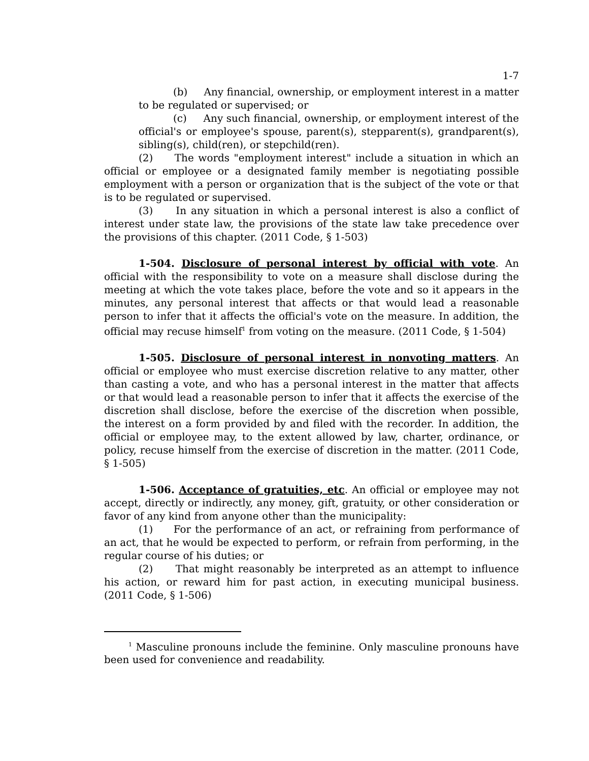1-7
(b) Any financial, ownership, or employment interest in a matter to be regulated or supervised; or
(c) Any such financial, ownership, or employment interest of the official's or employee's spouse, parent(s), stepparent(s), grandparent(s), sibling(s), child(ren), or stepchild(ren).
(2) The words "employment interest" include a situation in which an official or employee or a designated family member is negotiating possible employment with a person or organization that is the subject of the vote or that is to be regulated or supervised.
(3) In any situation in which a personal interest is also a conflict of interest under state law, the provisions of the state law take precedence over the provisions of this chapter. (2011 Code, § 1-503)
1-504. Disclosure of personal interest by official with vote. An official with the responsibility to vote on a measure shall disclose during the meeting at which the vote takes place, before the vote and so it appears in the minutes, any personal interest that affects or that would lead a reasonable person to infer that it affects the official's vote on the measure. In addition, the official may recuse himself<sup>1</sup> from voting on the measure. (2011 Code, § 1-504)
1-505. Disclosure of personal interest in nonvoting matters. An official or employee who must exercise discretion relative to any matter, other than casting a vote, and who has a personal interest in the matter that affects or that would lead a reasonable person to infer that it affects the exercise of the discretion shall disclose, before the exercise of the discretion when possible, the interest on a form provided by and filed with the recorder. In addition, the official or employee may, to the extent allowed by law, charter, ordinance, or policy, recuse himself from the exercise of discretion in the matter. (2011 Code, § 1-505)
1-506. Acceptance of gratuities, etc. An official or employee may not accept, directly or indirectly, any money, gift, gratuity, or other consideration or favor of any kind from anyone other than the municipality:
(1) For the performance of an act, or refraining from performance of an act, that he would be expected to perform, or refrain from performing, in the regular course of his duties; or
(2) That might reasonably be interpreted as an attempt to influence his action, or reward him for past action, in executing municipal business. (2011 Code, § 1-506)
<sup>1</sup> Masculine pronouns include the feminine. Only masculine pronouns have been used for convenience and readability.